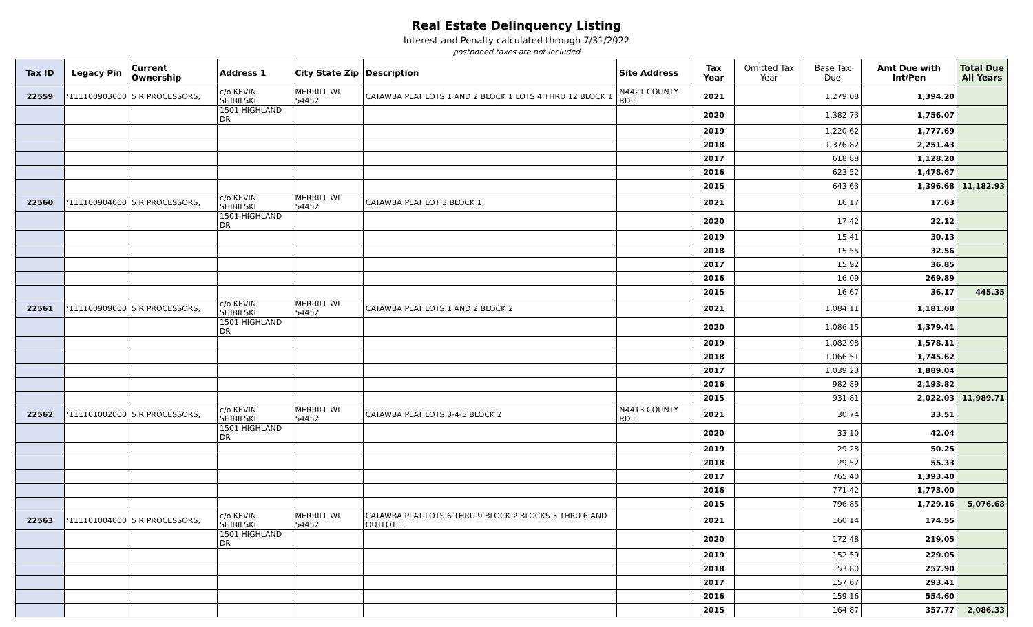Real Estate Delinquency Listing
Interest and Penalty calculated through 7/31/2022
postponed taxes are not included
| Tax ID | Legacy Pin | Current Ownership | Address 1 | City State Zip | Description | Site Address | Tax Year | Omitted Tax Year | Base Tax Due | Amt Due with Int/Pen | Total Due All Years |
| --- | --- | --- | --- | --- | --- | --- | --- | --- | --- | --- | --- |
| 22559 | '111100903000 | 5 R PROCESSORS, | c/o KEVIN SHIBILSKI | MERRILL WI 54452 | CATAWBA PLAT LOTS 1 AND 2 BLOCK 1 LOTS 4 THRU 12 BLOCK 1 | N4421 COUNTY RD I | 2021 | | 1,279.08 | 1,394.20 | |
| | | | 1501 HIGHLAND DR | | | | 2020 | | 1,382.73 | 1,756.07 | |
| | | | | | | | 2019 | | 1,220.62 | 1,777.69 | |
| | | | | | | | 2018 | | 1,376.82 | 2,251.43 | |
| | | | | | | | 2017 | | 618.88 | 1,128.20 | |
| | | | | | | | 2016 | | 623.52 | 1,478.67 | |
| | | | | | | | 2015 | | 643.63 | 1,396.68 | 11,182.93 |
| 22560 | '111100904000 | 5 R PROCESSORS, | c/o KEVIN SHIBILSKI | MERRILL WI 54452 | CATAWBA PLAT LOT 3 BLOCK 1 | | 2021 | | 16.17 | 17.63 | |
| | | | 1501 HIGHLAND DR | | | | 2020 | | 17.42 | 22.12 | |
| | | | | | | | 2019 | | 15.41 | 30.13 | |
| | | | | | | | 2018 | | 15.55 | 32.56 | |
| | | | | | | | 2017 | | 15.92 | 36.85 | |
| | | | | | | | 2016 | | 16.09 | 269.89 | |
| | | | | | | | 2015 | | 16.67 | 36.17 | 445.35 |
| 22561 | '111100909000 | 5 R PROCESSORS, | c/o KEVIN SHIBILSKI | MERRILL WI 54452 | CATAWBA PLAT LOTS 1 AND 2 BLOCK 2 | | 2021 | | 1,084.11 | 1,181.68 | |
| | | | 1501 HIGHLAND DR | | | | 2020 | | 1,086.15 | 1,379.41 | |
| | | | | | | | 2019 | | 1,082.98 | 1,578.11 | |
| | | | | | | | 2018 | | 1,066.51 | 1,745.62 | |
| | | | | | | | 2017 | | 1,039.23 | 1,889.04 | |
| | | | | | | | 2016 | | 982.89 | 2,193.82 | |
| | | | | | | | 2015 | | 931.81 | 2,022.03 | 11,989.71 |
| 22562 | '111101002000 | 5 R PROCESSORS, | c/o KEVIN SHIBILSKI | MERRILL WI 54452 | CATAWBA PLAT LOTS 3-4-5 BLOCK 2 | N4413 COUNTY RD I | 2021 | | 30.74 | 33.51 | |
| | | | 1501 HIGHLAND DR | | | | 2020 | | 33.10 | 42.04 | |
| | | | | | | | 2019 | | 29.28 | 50.25 | |
| | | | | | | | 2018 | | 29.52 | 55.33 | |
| | | | | | | | 2017 | | 765.40 | 1,393.40 | |
| | | | | | | | 2016 | | 771.42 | 1,773.00 | |
| | | | | | | | 2015 | | 796.85 | 1,729.16 | 5,076.68 |
| 22563 | '111101004000 | 5 R PROCESSORS, | c/o KEVIN SHIBILSKI | MERRILL WI 54452 | CATAWBA PLAT LOTS 6 THRU 9 BLOCK 2 BLOCKS 3 THRU 6 AND OUTLOT 1 | | 2021 | | 160.14 | 174.55 | |
| | | | 1501 HIGHLAND DR | | | | 2020 | | 172.48 | 219.05 | |
| | | | | | | | 2019 | | 152.59 | 229.05 | |
| | | | | | | | 2018 | | 153.80 | 257.90 | |
| | | | | | | | 2017 | | 157.67 | 293.41 | |
| | | | | | | | 2016 | | 159.16 | 554.60 | |
| | | | | | | | 2015 | | 164.87 | 357.77 | 2,086.33 |